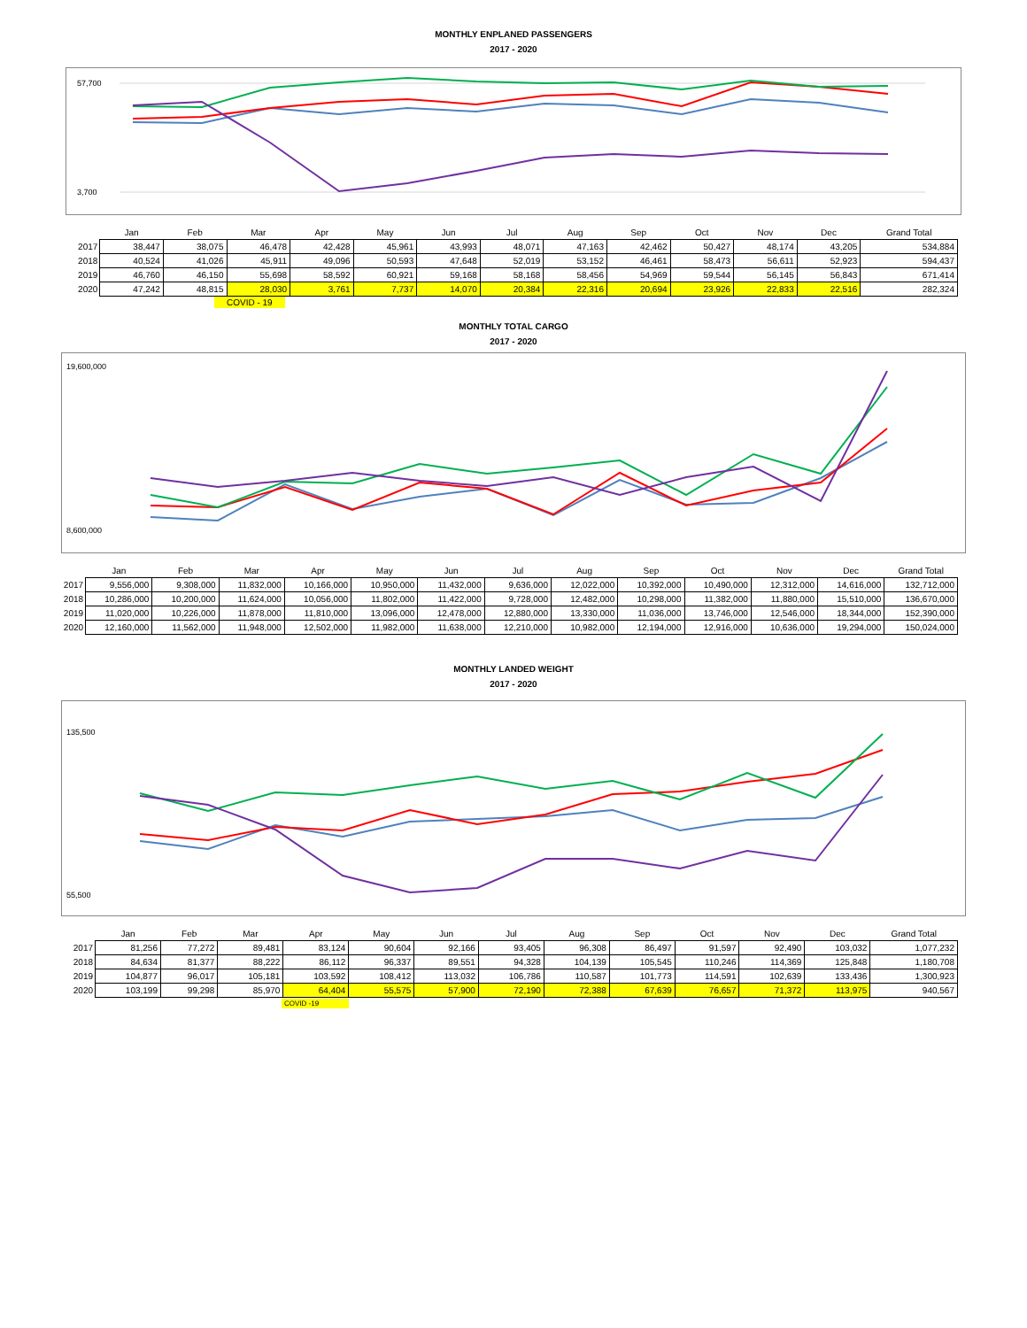MONTHLY ENPLANED PASSENGERS
2017 - 2020
57,700
3,700
| | Jan | Feb | Mar | Apr | May | Jun | Jul | Aug | Sep | Oct | Nov | Dec | Grand Total |
| --- | --- | --- | --- | --- | --- | --- | --- | --- | --- | --- | --- | --- | --- |
| 2017 | 38,447 | 38,075 | 46,478 | 42,428 | 45,961 | 43,993 | 48,071 | 47,163 | 42,462 | 50,427 | 48,174 | 43,205 | 534,884 |
| 2018 | 40,524 | 41,026 | 45,911 | 49,096 | 50,593 | 47,648 | 52,019 | 53,152 | 46,461 | 58,473 | 56,611 | 52,923 | 594,437 |
| 2019 | 46,760 | 46,150 | 55,698 | 58,592 | 60,921 | 59,168 | 58,168 | 58,456 | 54,969 | 59,544 | 56,145 | 56,843 | 671,414 |
| 2020 | 47,242 | 48,815 | 28,030 | 3,761 | 7,737 | 14,070 | 20,384 | 22,316 | 20,694 | 23,926 | 22,833 | 22,516 | 282,324 |
COVID - 19
MONTHLY TOTAL CARGO
2017 - 2020
19,600,000
8,600,000
| | Jan | Feb | Mar | Apr | May | Jun | Jul | Aug | Sep | Oct | Nov | Dec | Grand Total |
| --- | --- | --- | --- | --- | --- | --- | --- | --- | --- | --- | --- | --- | --- |
| 2017 | 9,556,000 | 9,308,000 | 11,832,000 | 10,166,000 | 10,950,000 | 11,432,000 | 9,636,000 | 12,022,000 | 10,392,000 | 10,490,000 | 12,312,000 | 14,616,000 | 132,712,000 |
| 2018 | 10,286,000 | 10,200,000 | 11,624,000 | 10,056,000 | 11,802,000 | 11,422,000 | 9,728,000 | 12,482,000 | 10,298,000 | 11,382,000 | 11,880,000 | 15,510,000 | 136,670,000 |
| 2019 | 11,020,000 | 10,226,000 | 11,878,000 | 11,810,000 | 13,096,000 | 12,478,000 | 12,880,000 | 13,330,000 | 11,036,000 | 13,746,000 | 12,546,000 | 18,344,000 | 152,390,000 |
| 2020 | 12,160,000 | 11,562,000 | 11,948,000 | 12,502,000 | 11,982,000 | 11,638,000 | 12,210,000 | 10,982,000 | 12,194,000 | 12,916,000 | 10,636,000 | 19,294,000 | 150,024,000 |
MONTHLY LANDED WEIGHT
2017 - 2020
135,500
55,500
| | Jan | Feb | Mar | Apr | May | Jun | Jul | Aug | Sep | Oct | Nov | Dec | Grand Total |
| --- | --- | --- | --- | --- | --- | --- | --- | --- | --- | --- | --- | --- | --- |
| 2017 | 81,256 | 77,272 | 89,481 | 83,124 | 90,604 | 92,166 | 93,405 | 96,308 | 86,497 | 91,597 | 92,490 | 103,032 | 1,077,232 |
| 2018 | 84,634 | 81,377 | 88,222 | 86,112 | 96,337 | 89,551 | 94,328 | 104,139 | 105,545 | 110,246 | 114,369 | 125,848 | 1,180,708 |
| 2019 | 104,877 | 96,017 | 105,181 | 103,592 | 108,412 | 113,032 | 106,786 | 110,587 | 101,773 | 114,591 | 102,639 | 133,436 | 1,300,923 |
| 2020 | 103,199 | 99,298 | 85,970 | 64,404 | 55,575 | 57,900 | 72,190 | 72,388 | 67,639 | 76,657 | 71,372 | 113,975 | 940,567 |
COVID -19